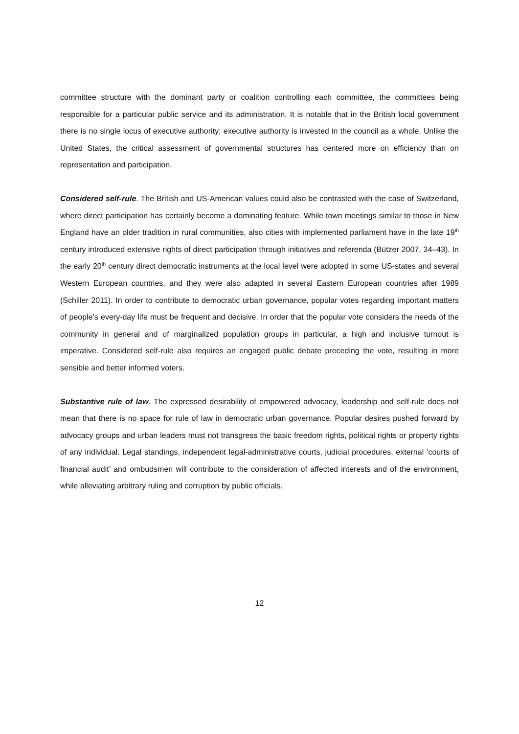committee structure with the dominant party or coalition controlling each committee, the committees being responsible for a particular public service and its administration. It is notable that in the British local government there is no single locus of executive authority; executive authority is invested in the council as a whole. Unlike the United States, the critical assessment of governmental structures has centered more on efficiency than on representation and participation.
Considered self-rule. The British and US-American values could also be contrasted with the case of Switzerland, where direct participation has certainly become a dominating feature. While town meetings similar to those in New England have an older tradition in rural communities, also cities with implemented parliament have in the late 19<sup>th</sup> century introduced extensive rights of direct participation through initiatives and referenda (Bützer 2007, 34–43). In the early 20<sup>th</sup> century direct democratic instruments at the local level were adopted in some US-states and several Western European countries, and they were also adapted in several Eastern European countries after 1989 (Schiller 2011). In order to contribute to democratic urban governance, popular votes regarding important matters of people’s every-day life must be frequent and decisive. In order that the popular vote considers the needs of the community in general and of marginalized population groups in particular, a high and inclusive turnout is imperative. Considered self-rule also requires an engaged public debate preceding the vote, resulting in more sensible and better informed voters.
Substantive rule of law. The expressed desirability of empowered advocacy, leadership and self-rule does not mean that there is no space for rule of law in democratic urban governance. Popular desires pushed forward by advocacy groups and urban leaders must not transgress the basic freedom rights, political rights or property rights of any individual. Legal standings, independent legal-administrative courts, judicial procedures, external ‘courts of financial audit’ and ombudsmen will contribute to the consideration of affected interests and of the environment, while alleviating arbitrary ruling and corruption by public officials.
12